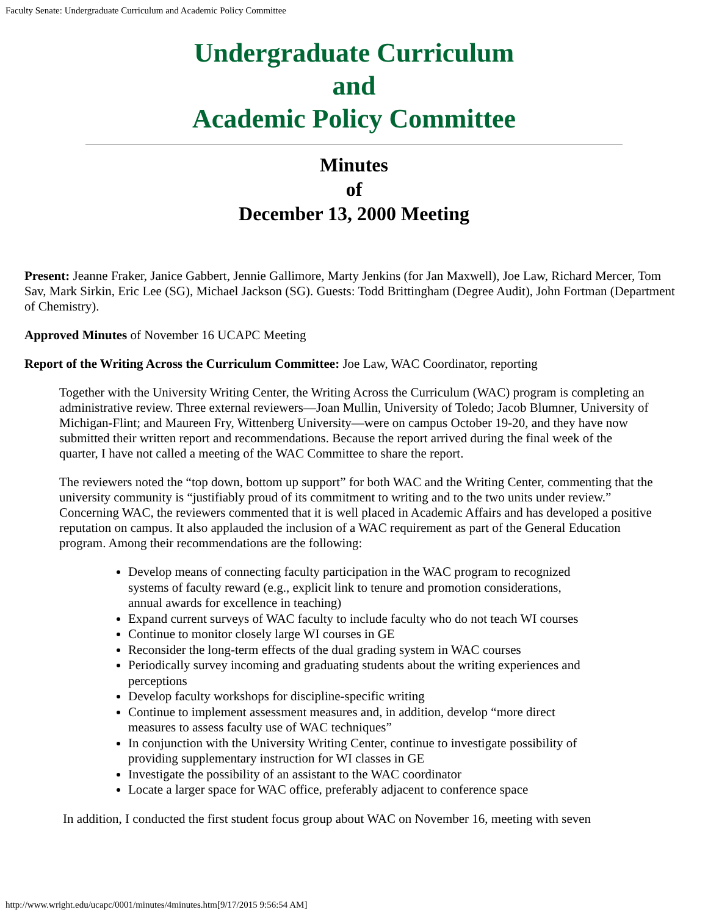Faculty Senate: Undergraduate Curriculum and Academic Policy Committee
Undergraduate Curriculum
and
Academic Policy Committee
Minutes
of
December 13, 2000 Meeting
Present: Jeanne Fraker, Janice Gabbert, Jennie Gallimore, Marty Jenkins (for Jan Maxwell), Joe Law, Richard Mercer, Tom Sav, Mark Sirkin, Eric Lee (SG), Michael Jackson (SG). Guests: Todd Brittingham (Degree Audit), John Fortman (Department of Chemistry).
Approved Minutes of November 16 UCAPC Meeting
Report of the Writing Across the Curriculum Committee: Joe Law, WAC Coordinator, reporting
Together with the University Writing Center, the Writing Across the Curriculum (WAC) program is completing an administrative review. Three external reviewers—Joan Mullin, University of Toledo; Jacob Blumner, University of Michigan-Flint; and Maureen Fry, Wittenberg University—were on campus October 19-20, and they have now submitted their written report and recommendations. Because the report arrived during the final week of the quarter, I have not called a meeting of the WAC Committee to share the report.
The reviewers noted the “top down, bottom up support” for both WAC and the Writing Center, commenting that the university community is “justifiably proud of its commitment to writing and to the two units under review.” Concerning WAC, the reviewers commented that it is well placed in Academic Affairs and has developed a positive reputation on campus. It also applauded the inclusion of a WAC requirement as part of the General Education program. Among their recommendations are the following:
Develop means of connecting faculty participation in the WAC program to recognized systems of faculty reward (e.g., explicit link to tenure and promotion considerations, annual awards for excellence in teaching)
Expand current surveys of WAC faculty to include faculty who do not teach WI courses
Continue to monitor closely large WI courses in GE
Reconsider the long-term effects of the dual grading system in WAC courses
Periodically survey incoming and graduating students about the writing experiences and perceptions
Develop faculty workshops for discipline-specific writing
Continue to implement assessment measures and, in addition, develop “more direct measures to assess faculty use of WAC techniques”
In conjunction with the University Writing Center, continue to investigate possibility of providing supplementary instruction for WI classes in GE
Investigate the possibility of an assistant to the WAC coordinator
Locate a larger space for WAC office, preferably adjacent to conference space
In addition, I conducted the first student focus group about WAC on November 16, meeting with seven
http://www.wright.edu/ucapc/0001/minutes/4minutes.htm[9/17/2015 9:56:54 AM]